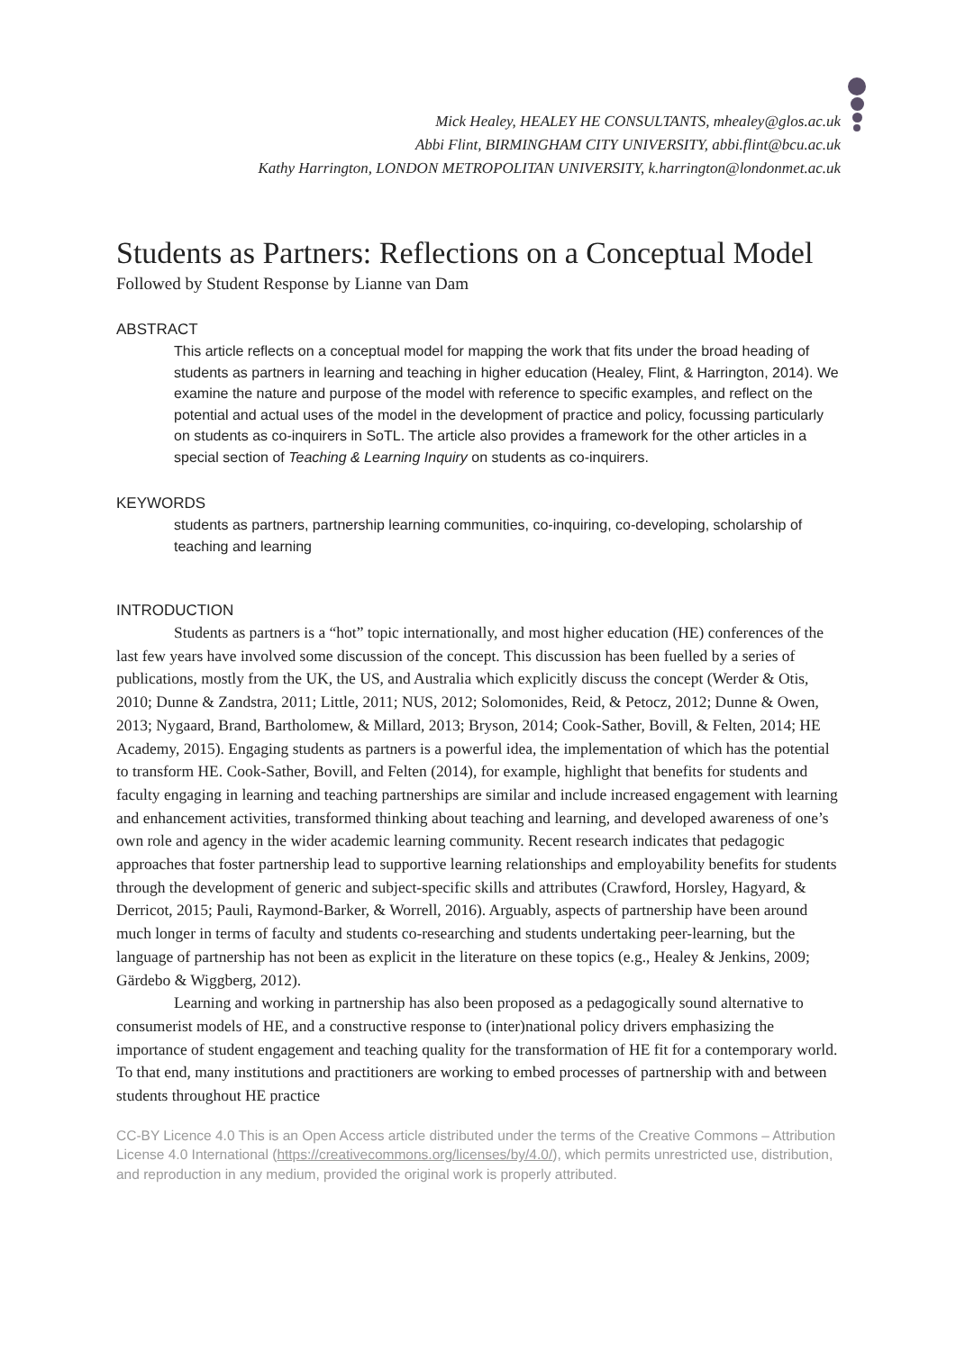Mick Healey, HEALEY HE CONSULTANTS, mhealey@glos.ac.uk
Abbi Flint, BIRMINGHAM CITY UNIVERSITY, abbi.flint@bcu.ac.uk
Kathy Harrington, LONDON METROPOLITAN UNIVERSITY, k.harrington@londonmet.ac.uk
Students as Partners: Reflections on a Conceptual Model
Followed by Student Response by Lianne van Dam
ABSTRACT
This article reflects on a conceptual model for mapping the work that fits under the broad heading of students as partners in learning and teaching in higher education (Healey, Flint, & Harrington, 2014). We examine the nature and purpose of the model with reference to specific examples, and reflect on the potential and actual uses of the model in the development of practice and policy, focussing particularly on students as co-inquirers in SoTL. The article also provides a framework for the other articles in a special section of Teaching & Learning Inquiry on students as co-inquirers.
KEYWORDS
students as partners, partnership learning communities, co-inquiring, co-developing, scholarship of teaching and learning
INTRODUCTION
Students as partners is a “hot” topic internationally, and most higher education (HE) conferences of the last few years have involved some discussion of the concept. This discussion has been fuelled by a series of publications, mostly from the UK, the US, and Australia which explicitly discuss the concept (Werder & Otis, 2010; Dunne & Zandstra, 2011; Little, 2011; NUS, 2012; Solomonides, Reid, & Petocz, 2012; Dunne & Owen, 2013; Nygaard, Brand, Bartholomew, & Millard, 2013; Bryson, 2014; Cook-Sather, Bovill, & Felten, 2014; HE Academy, 2015). Engaging students as partners is a powerful idea, the implementation of which has the potential to transform HE. Cook-Sather, Bovill, and Felten (2014), for example, highlight that benefits for students and faculty engaging in learning and teaching partnerships are similar and include increased engagement with learning and enhancement activities, transformed thinking about teaching and learning, and developed awareness of one’s own role and agency in the wider academic learning community. Recent research indicates that pedagogic approaches that foster partnership lead to supportive learning relationships and employability benefits for students through the development of generic and subject-specific skills and attributes (Crawford, Horsley, Hagyard, & Derricot, 2015; Pauli, Raymond-Barker, & Worrell, 2016). Arguably, aspects of partnership have been around much longer in terms of faculty and students co-researching and students undertaking peer-learning, but the language of partnership has not been as explicit in the literature on these topics (e.g., Healey & Jenkins, 2009; Gärdebo & Wiggberg, 2012).
Learning and working in partnership has also been proposed as a pedagogically sound alternative to consumerist models of HE, and a constructive response to (inter)national policy drivers emphasizing the importance of student engagement and teaching quality for the transformation of HE fit for a contemporary world. To that end, many institutions and practitioners are working to embed processes of partnership with and between students throughout HE practice
CC-BY Licence 4.0 This is an Open Access article distributed under the terms of the Creative Commons – Attribution License 4.0 International (https://creativecommons.org/licenses/by/4.0/), which permits unrestricted use, distribution, and reproduction in any medium, provided the original work is properly attributed.